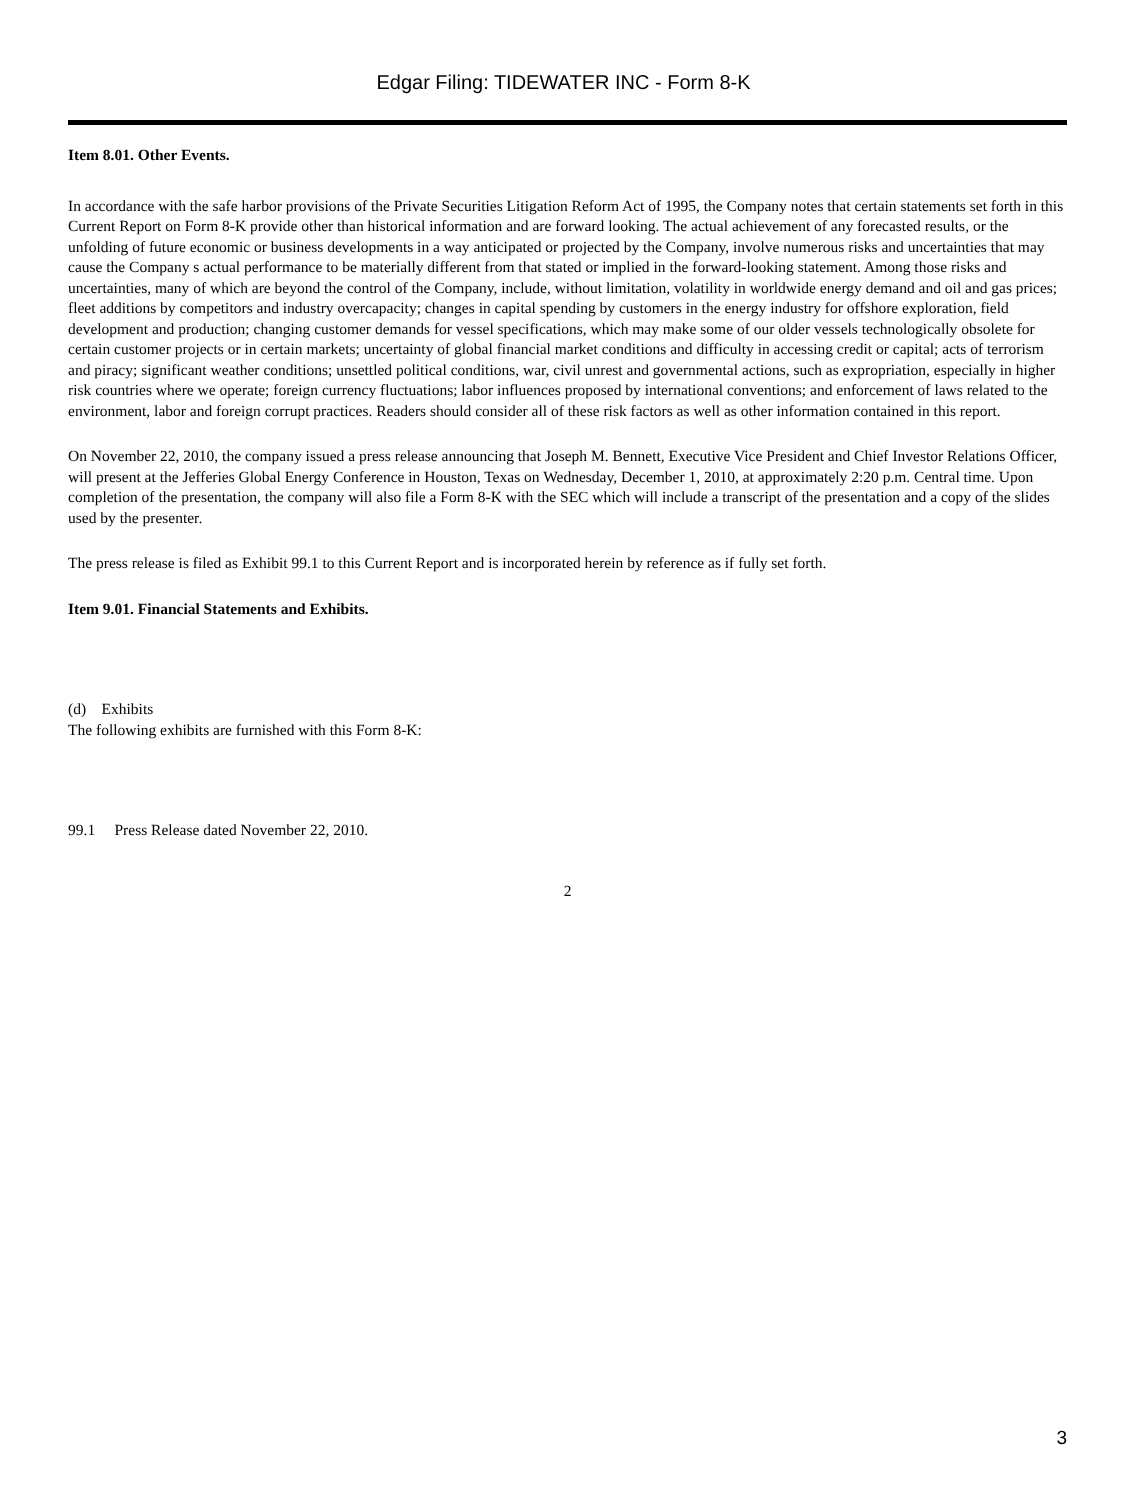Edgar Filing: TIDEWATER INC - Form 8-K
Item 8.01. Other Events.
In accordance with the safe harbor provisions of the Private Securities Litigation Reform Act of 1995, the Company notes that certain statements set forth in this Current Report on Form 8-K provide other than historical information and are forward looking. The actual achievement of any forecasted results, or the unfolding of future economic or business developments in a way anticipated or projected by the Company, involve numerous risks and uncertainties that may cause the Company s actual performance to be materially different from that stated or implied in the forward-looking statement. Among those risks and uncertainties, many of which are beyond the control of the Company, include, without limitation, volatility in worldwide energy demand and oil and gas prices; fleet additions by competitors and industry overcapacity; changes in capital spending by customers in the energy industry for offshore exploration, field development and production; changing customer demands for vessel specifications, which may make some of our older vessels technologically obsolete for certain customer projects or in certain markets; uncertainty of global financial market conditions and difficulty in accessing credit or capital; acts of terrorism and piracy; significant weather conditions; unsettled political conditions, war, civil unrest and governmental actions, such as expropriation, especially in higher risk countries where we operate; foreign currency fluctuations; labor influences proposed by international conventions; and enforcement of laws related to the environment, labor and foreign corrupt practices. Readers should consider all of these risk factors as well as other information contained in this report.
On November 22, 2010, the company issued a press release announcing that Joseph M. Bennett, Executive Vice President and Chief Investor Relations Officer, will present at the Jefferies Global Energy Conference in Houston, Texas on Wednesday, December 1, 2010, at approximately 2:20 p.m. Central time. Upon completion of the presentation, the company will also file a Form 8-K with the SEC which will include a transcript of the presentation and a copy of the slides used by the presenter.
The press release is filed as Exhibit 99.1 to this Current Report and is incorporated herein by reference as if fully set forth.
Item 9.01. Financial Statements and Exhibits.
(d) Exhibits
The following exhibits are furnished with this Form 8-K:
99.1 Press Release dated November 22, 2010.
2
3